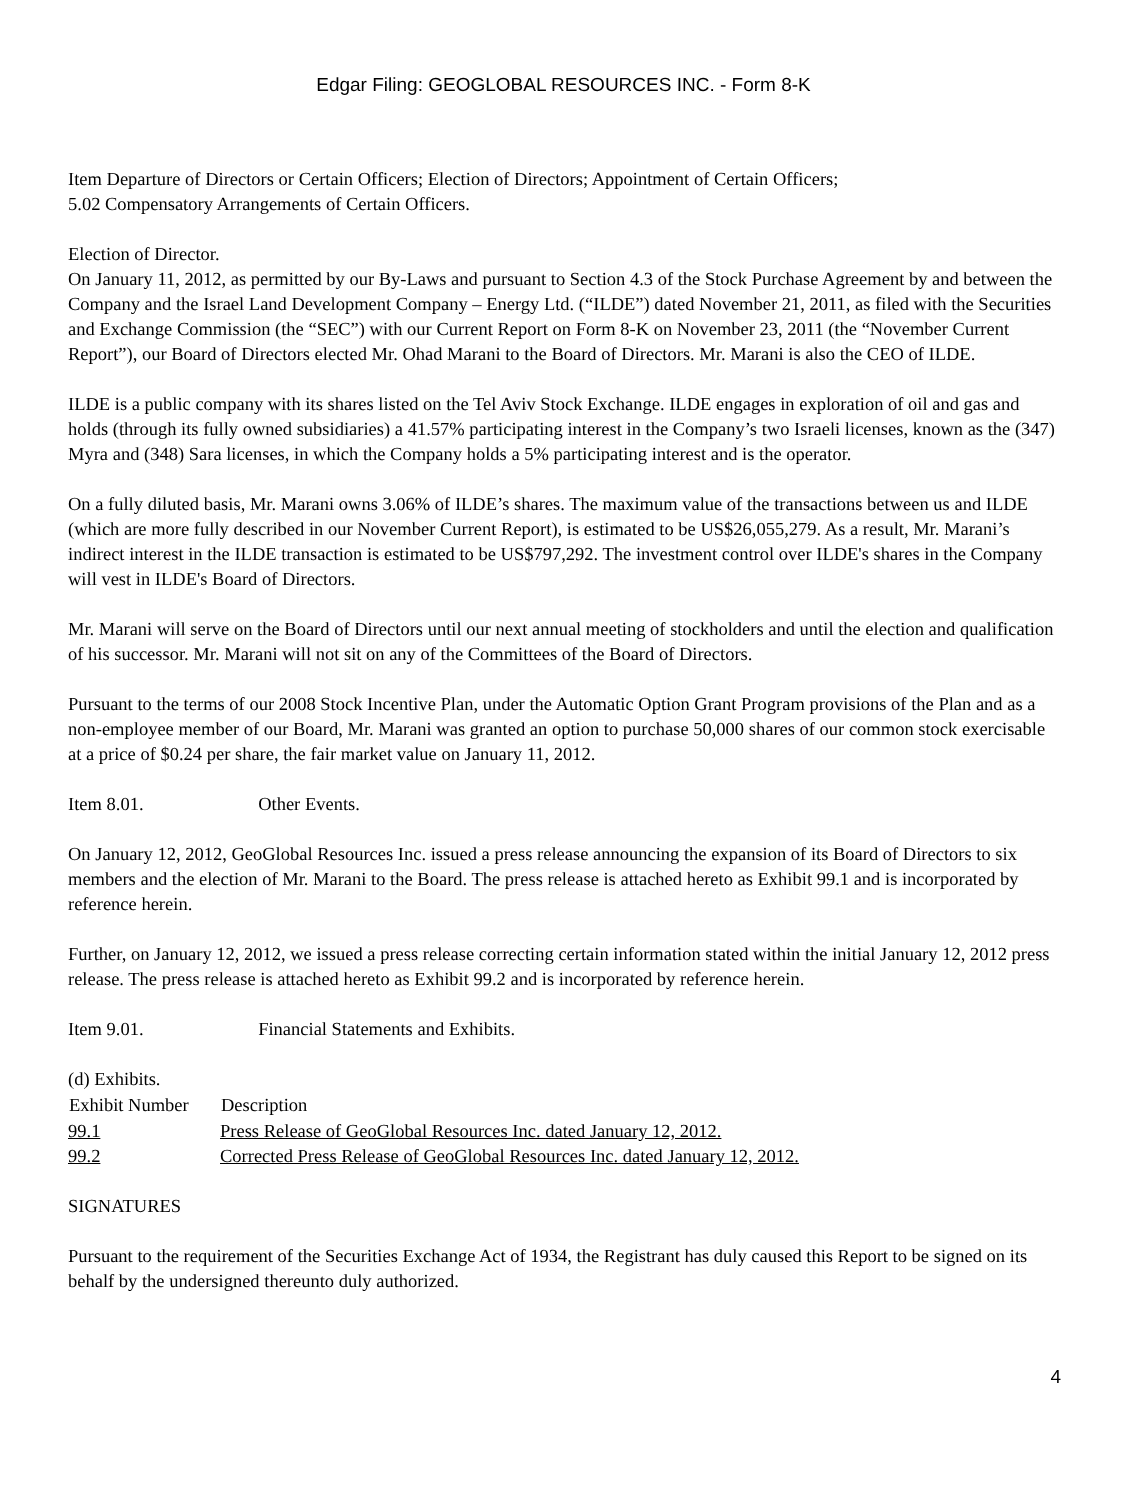Edgar Filing: GEOGLOBAL RESOURCES INC. - Form 8-K
Item Departure of Directors or Certain Officers; Election of Directors; Appointment of Certain Officers;
5.02 Compensatory Arrangements of Certain Officers.
Election of Director.
On January 11, 2012, as permitted by our By-Laws and pursuant to Section 4.3 of the Stock Purchase Agreement by and between the Company and the Israel Land Development Company – Energy Ltd. (“ILDE”) dated November 21, 2011, as filed with the Securities and Exchange Commission (the “SEC”) with our Current Report on Form 8-K on November 23, 2011 (the “November Current Report”), our Board of Directors elected Mr. Ohad Marani to the Board of Directors. Mr. Marani is also the CEO of ILDE.
ILDE is a public company with its shares listed on the Tel Aviv Stock Exchange. ILDE engages in exploration of oil and gas and holds (through its fully owned subsidiaries) a 41.57% participating interest in the Company’s two Israeli licenses, known as the (347) Myra and (348) Sara licenses, in which the Company holds a 5% participating interest and is the operator.
On a fully diluted basis, Mr. Marani owns 3.06% of ILDE’s shares. The maximum value of the transactions between us and ILDE (which are more fully described in our November Current Report), is estimated to be US$26,055,279. As a result, Mr. Marani’s indirect interest in the ILDE transaction is estimated to be US$797,292. The investment control over ILDE's shares in the Company will vest in ILDE's Board of Directors.
Mr. Marani will serve on the Board of Directors until our next annual meeting of stockholders and until the election and qualification of his successor. Mr. Marani will not sit on any of the Committees of the Board of Directors.
Pursuant to the terms of our 2008 Stock Incentive Plan, under the Automatic Option Grant Program provisions of the Plan and as a non-employee member of our Board, Mr. Marani was granted an option to purchase 50,000 shares of our common stock exercisable at a price of $0.24 per share, the fair market value on January 11, 2012.
Item 8.01. Other Events.
On January 12, 2012, GeoGlobal Resources Inc. issued a press release announcing the expansion of its Board of Directors to six members and the election of Mr. Marani to the Board. The press release is attached hereto as Exhibit 99.1 and is incorporated by reference herein.
Further, on January 12, 2012, we issued a press release correcting certain information stated within the initial January 12, 2012 press release. The press release is attached hereto as Exhibit 99.2 and is incorporated by reference herein.
Item 9.01. Financial Statements and Exhibits.
(d) Exhibits.
| Exhibit Number | Description |
| --- | --- |
| 99.1 | Press Release of GeoGlobal Resources Inc. dated January 12, 2012. |
| 99.2 | Corrected Press Release of GeoGlobal Resources Inc. dated January 12, 2012. |
SIGNATURES
Pursuant to the requirement of the Securities Exchange Act of 1934, the Registrant has duly caused this Report to be signed on its behalf by the undersigned thereunto duly authorized.
4